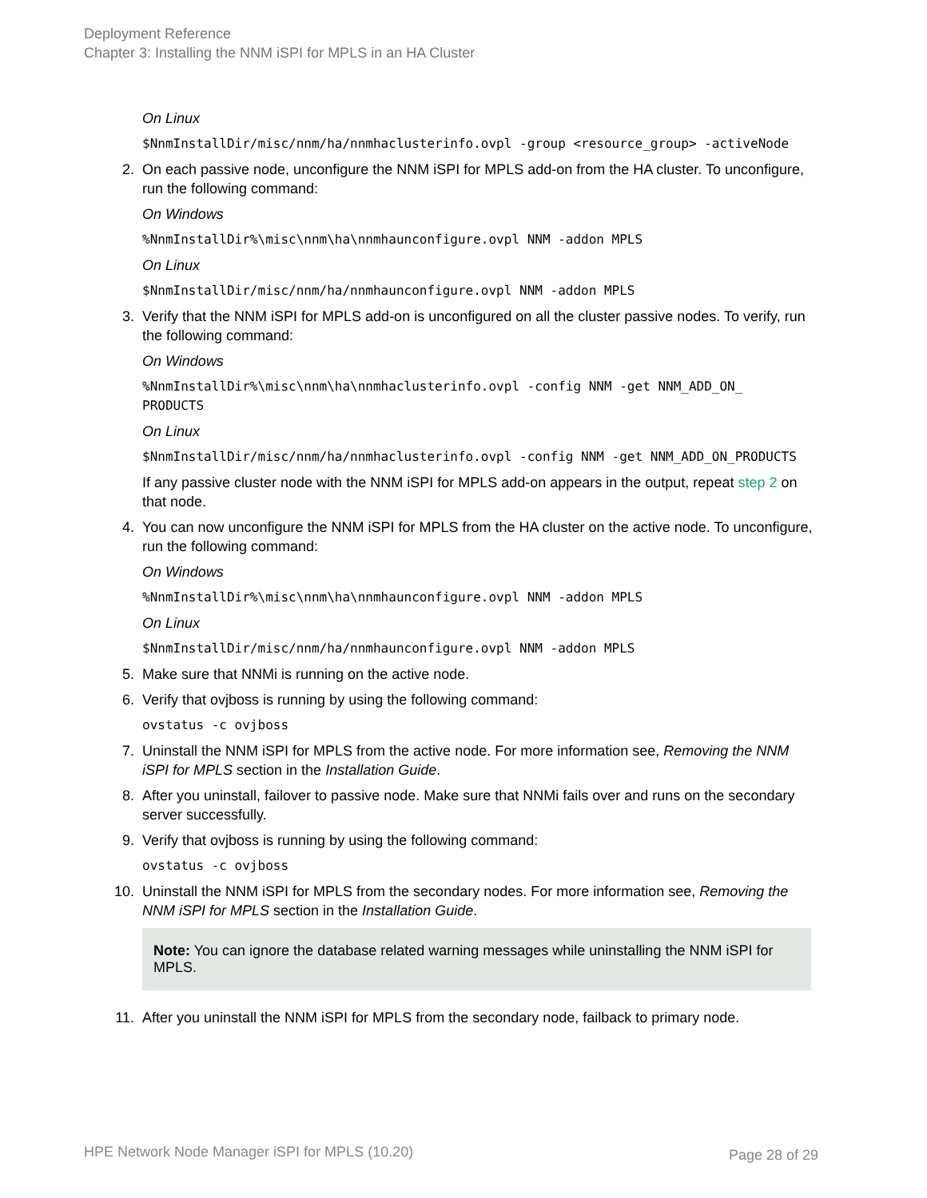Deployment Reference
Chapter 3: Installing the NNM iSPI for MPLS in an HA Cluster
On Linux
$NnmInstallDir/misc/nnm/ha/nnmhaclusterinfo.ovpl -group <resource_group> -activeNode
2. On each passive node, unconfigure the NNM iSPI for MPLS add-on from the HA cluster. To unconfigure, run the following command:
On Windows
%NnmInstallDir%\misc\nnm\ha\nnmhaunconfigure.ovpl NNM -addon MPLS
On Linux
$NnmInstallDir/misc/nnm/ha/nnmhaunconfigure.ovpl NNM -addon MPLS
3. Verify that the NNM iSPI for MPLS add-on is unconfigured on all the cluster passive nodes. To verify, run the following command:
On Windows
%NnmInstallDir%\misc\nnm\ha\nnmhaclusterinfo.ovpl -config NNM -get NNM_ADD_ON_
PRODUCTS
On Linux
$NnmInstallDir/misc/nnm/ha/nnmhaclusterinfo.ovpl -config NNM -get NNM_ADD_ON_PRODUCTS
If any passive cluster node with the NNM iSPI for MPLS add-on appears in the output, repeat step 2 on that node.
4. You can now unconfigure the NNM iSPI for MPLS from the HA cluster on the active node. To unconfigure, run the following command:
On Windows
%NnmInstallDir%\misc\nnm\ha\nnmhaunconfigure.ovpl NNM -addon MPLS
On Linux
$NnmInstallDir/misc/nnm/ha/nnmhaunconfigure.ovpl NNM -addon MPLS
5. Make sure that NNMi is running on the active node.
6. Verify that ovjboss is running by using the following command:
ovstatus -c ovjboss
7. Uninstall the NNM iSPI for MPLS from the active node. For more information see, Removing the NNM iSPI for MPLS section in the Installation Guide.
8. After you uninstall, failover to passive node. Make sure that NNMi fails over and runs on the secondary server successfully.
9. Verify that ovjboss is running by using the following command:
ovstatus -c ovjboss
10. Uninstall the NNM iSPI for MPLS from the secondary nodes. For more information see, Removing the NNM iSPI for MPLS section in the Installation Guide.
Note: You can ignore the database related warning messages while uninstalling the NNM iSPI for MPLS.
11. After you uninstall the NNM iSPI for MPLS from the secondary node, failback to primary node.
HPE Network Node Manager iSPI for MPLS (10.20)
Page 28 of 29